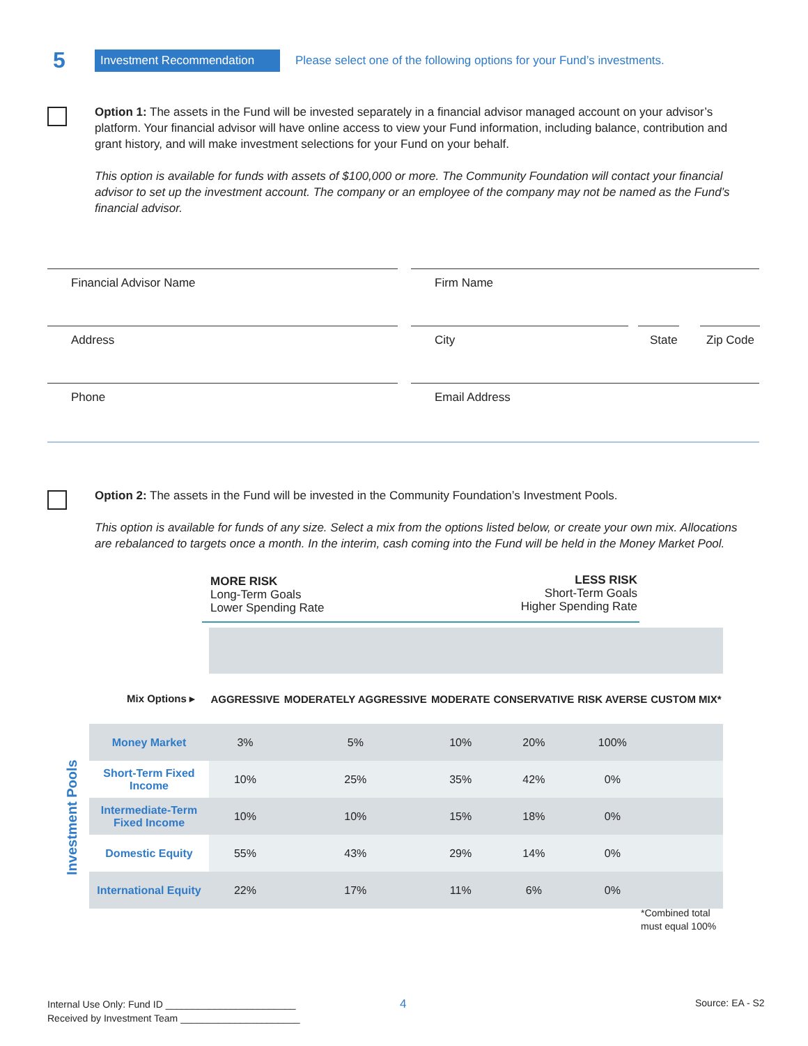5 Investment Recommendation Please select one of the following options for your Fund’s investments.
Option 1: The assets in the Fund will be invested separately in a financial advisor managed account on your advisor’s platform. Your financial advisor will have online access to view your Fund information, including balance, contribution and grant history, and will make investment selections for your Fund on your behalf.
This option is available for funds with assets of $100,000 or more. The Community Foundation will contact your financial advisor to set up the investment account. The company or an employee of the company may not be named as the Fund’s financial advisor.
Financial Advisor Name Firm Name
Address City
State
Zip Code
Phone Email Address
Option 2: The assets in the Fund will be invested in the Community Foundation’s Investment Pools.
This option is available for funds of any size. Select a mix from the options listed below, or create your own mix. Allocations are rebalanced to targets once a month. In the interim, cash coming into the Fund will be held in the Money Market Pool.
MORE RISK
Long-Term Goals
Lower Spending Rate
LESS RISK
Short-Term Goals
Higher Spending Rate
Investment Pools
| Mix Options ▸ | AGGRESSIVE | MODERATELY AGGRESSIVE | MODERATE | CONSERVATIVE | RISK AVERSE | CUSTOM MIX* |
| --- | --- | --- | --- | --- | --- | --- |
| Money Market | 3% | 5% | 10% | 20% | 100% | |
| Short-Term Fixed Income | 10% | 25% | 35% | 42% | 0% | |
| Intermediate-Term Fixed Income | 10% | 10% | 15% | 18% | 0% | |
| Domestic Equity | 55% | 43% | 29% | 14% | 0% | |
| International Equity | 22% | 17% | 11% | 6% | 0% | |
*Combined total
must equal 100%
Internal Use Only: Fund ID ________________________
Received by Investment Team ______________________
4 Source: EA - S2